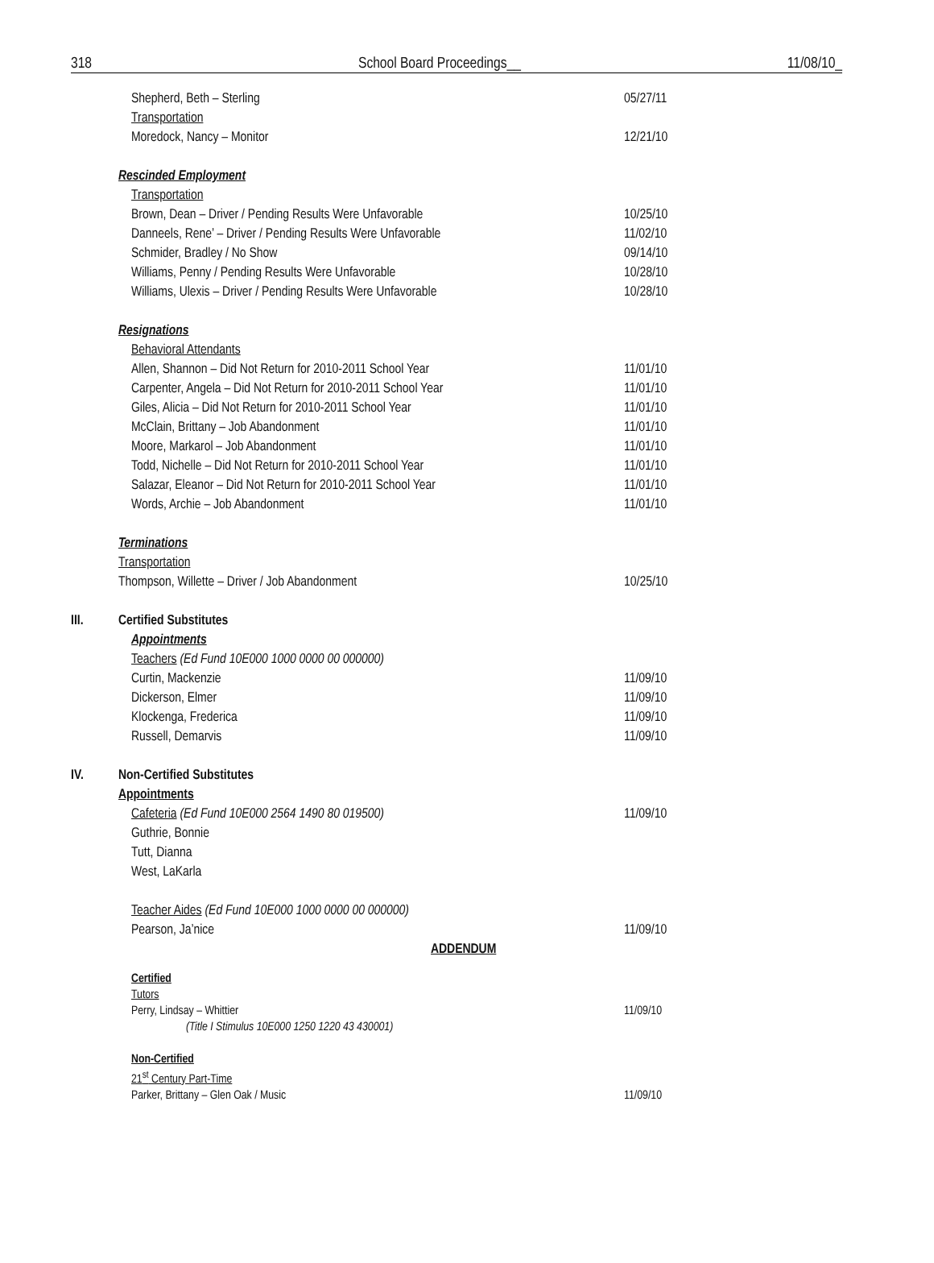318 School Board Proceedings__ 11/08/10_
Shepherd, Beth – Sterling 05/27/11
Transportation
Moredock, Nancy – Monitor 12/21/10
Rescinded Employment
Transportation
Brown, Dean – Driver / Pending Results Were Unfavorable 10/25/10
Danneels, Rene’ – Driver / Pending Results Were Unfavorable 11/02/10
Schmider, Bradley / No Show 09/14/10
Williams, Penny / Pending Results Were Unfavorable 10/28/10
Williams, Ulexis – Driver / Pending Results Were Unfavorable 10/28/10
Resignations
Behavioral Attendants
Allen, Shannon – Did Not Return for 2010-2011 School Year 11/01/10
Carpenter, Angela – Did Not Return for 2010-2011 School Year 11/01/10
Giles, Alicia – Did Not Return for 2010-2011 School Year 11/01/10
McClain, Brittany – Job Abandonment 11/01/10
Moore, Markarol – Job Abandonment 11/01/10
Todd, Nichelle – Did Not Return for 2010-2011 School Year 11/01/10
Salazar, Eleanor – Did Not Return for 2010-2011 School Year 11/01/10
Words, Archie – Job Abandonment 11/01/10
Terminations
Transportation
Thompson, Willette – Driver / Job Abandonment 10/25/10
III. Certified Substitutes
Appointments
Teachers (Ed Fund 10E000 1000 0000 00 000000)
Curtin, Mackenzie 11/09/10
Dickerson, Elmer 11/09/10
Klockenga, Frederica 11/09/10
Russell, Demarvis 11/09/10
IV. Non-Certified Substitutes
Appointments
Cafeteria (Ed Fund 10E000 2564 1490 80 019500) 11/09/10
Guthrie, Bonnie
Tutt, Dianna
West, LaKarla
Teacher Aides (Ed Fund 10E000 1000 0000 00 000000)
Pearson, Ja’nice 11/09/10
ADDENDUM
Certified
Tutors
Perry, Lindsay – Whittier 11/09/10
(Title I Stimulus 10E000 1250 1220 43 430001)
Non-Certified
21<sup>st</sup> Century Part-Time
Parker, Brittany – Glen Oak / Music 11/09/10